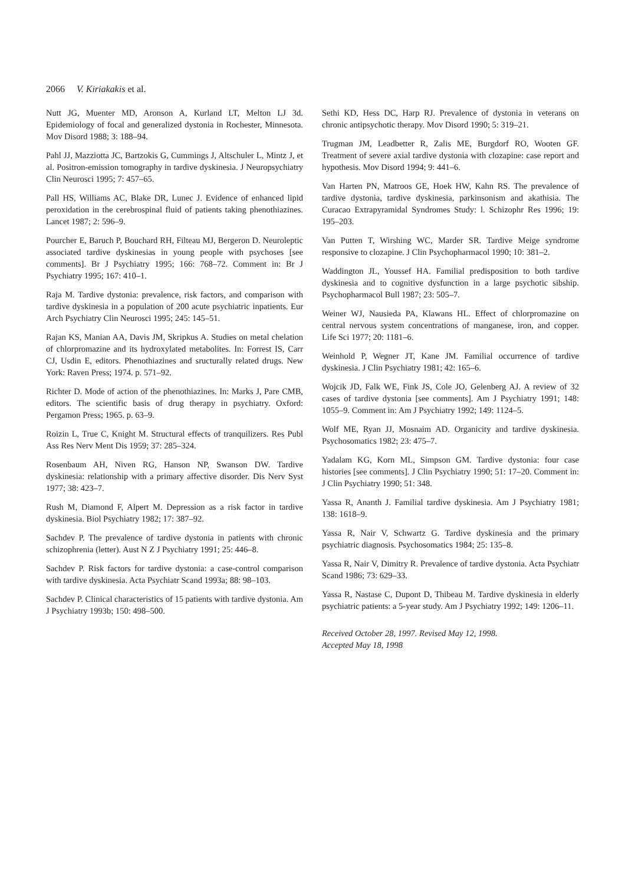2066 V. Kiriakakis et al.
Nutt JG, Muenter MD, Aronson A, Kurland LT, Melton LJ 3d. Epidemiology of focal and generalized dystonia in Rochester, Minnesota. Mov Disord 1988; 3: 188–94.
Pahl JJ, Mazziotta JC, Bartzokis G, Cummings J, Altschuler L, Mintz J, et al. Positron-emission tomography in tardive dyskinesia. J Neuropsychiatry Clin Neurosci 1995; 7: 457–65.
Pall HS, Williams AC, Blake DR, Lunec J. Evidence of enhanced lipid peroxidation in the cerebrospinal fluid of patients taking phenothiazines. Lancet 1987; 2: 596–9.
Pourcher E, Baruch P, Bouchard RH, Filteau MJ, Bergeron D. Neuroleptic associated tardive dyskinesias in young people with psychoses [see comments]. Br J Psychiatry 1995; 166: 768–72. Comment in: Br J Psychiatry 1995; 167: 410–1.
Raja M. Tardive dystonia: prevalence, risk factors, and comparison with tardive dyskinesia in a population of 200 acute psychiatric inpatients. Eur Arch Psychiatry Clin Neurosci 1995; 245: 145–51.
Rajan KS, Manian AA, Davis JM, Skripkus A. Studies on metal chelation of chlorpromazine and its hydroxylated metabolites. In: Forrest IS, Carr CJ, Usdin E, editors. Phenothiazines and sructurally related drugs. New York: Raven Press; 1974. p. 571–92.
Richter D. Mode of action of the phenothiazines. In: Marks J, Pare CMB, editors. The scientific basis of drug therapy in psychiatry. Oxford: Pergamon Press; 1965. p. 63–9.
Roizin L, True C, Knight M. Structural effects of tranquilizers. Res Publ Ass Res Nerv Ment Dis 1959; 37: 285–324.
Rosenbaum AH, Niven RG, Hanson NP, Swanson DW. Tardive dyskinesia: relationship with a primary affective disorder. Dis Nerv Syst 1977; 38: 423–7.
Rush M, Diamond F, Alpert M. Depression as a risk factor in tardive dyskinesia. Biol Psychiatry 1982; 17: 387–92.
Sachdev P. The prevalence of tardive dystonia in patients with chronic schizophrenia (letter). Aust N Z J Psychiatry 1991; 25: 446–8.
Sachdev P. Risk factors for tardive dystonia: a case-control comparison with tardive dyskinesia. Acta Psychiatr Scand 1993a; 88: 98–103.
Sachdev P. Clinical characteristics of 15 patients with tardive dystonia. Am J Psychiatry 1993b; 150: 498–500.
Sethi KD, Hess DC, Harp RJ. Prevalence of dystonia in veterans on chronic antipsychotic therapy. Mov Disord 1990; 5: 319–21.
Trugman JM, Leadbetter R, Zalis ME, Burgdorf RO, Wooten GF. Treatment of severe axial tardive dystonia with clozapine: case report and hypothesis. Mov Disord 1994; 9: 441–6.
Van Harten PN, Matroos GE, Hoek HW, Kahn RS. The prevalence of tardive dystonia, tardive dyskinesia, parkinsonism and akathisia. The Curacao Extrapyramidal Syndromes Study: l. Schizophr Res 1996; 19: 195–203.
Van Putten T, Wirshing WC, Marder SR. Tardive Meige syndrome responsive to clozapine. J Clin Psychopharmacol 1990; 10: 381–2.
Waddington JL, Youssef HA. Familial predisposition to both tardive dyskinesia and to cognitive dysfunction in a large psychotic sibship. Psychopharmacol Bull 1987; 23: 505–7.
Weiner WJ, Nausieda PA, Klawans HL. Effect of chlorpromazine on central nervous system concentrations of manganese, iron, and copper. Life Sci 1977; 20: 1181–6.
Weinhold P, Wegner JT, Kane JM. Familial occurrence of tardive dyskinesia. J Clin Psychiatry 1981; 42: 165–6.
Wojcik JD, Falk WE, Fink JS, Cole JO, Gelenberg AJ. A review of 32 cases of tardive dystonia [see comments]. Am J Psychiatry 1991; 148: 1055–9. Comment in: Am J Psychiatry 1992; 149: 1124–5.
Wolf ME, Ryan JJ, Mosnaim AD. Organicity and tardive dyskinesia. Psychosomatics 1982; 23: 475–7.
Yadalam KG, Korn ML, Simpson GM. Tardive dystonia: four case histories [see comments]. J Clin Psychiatry 1990; 51: 17–20. Comment in: J Clin Psychiatry 1990; 51: 348.
Yassa R, Ananth J. Familial tardive dyskinesia. Am J Psychiatry 1981; 138: 1618–9.
Yassa R, Nair V, Schwartz G. Tardive dyskinesia and the primary psychiatric diagnosis. Psychosomatics 1984; 25: 135–8.
Yassa R, Nair V, Dimitry R. Prevalence of tardive dystonia. Acta Psychiatr Scand 1986; 73: 629–33.
Yassa R, Nastase C, Dupont D, Thibeau M. Tardive dyskinesia in elderly psychiatric patients: a 5-year study. Am J Psychiatry 1992; 149: 1206–11.
Received October 28, 1997. Revised May 12, 1998.
Accepted May 18, 1998